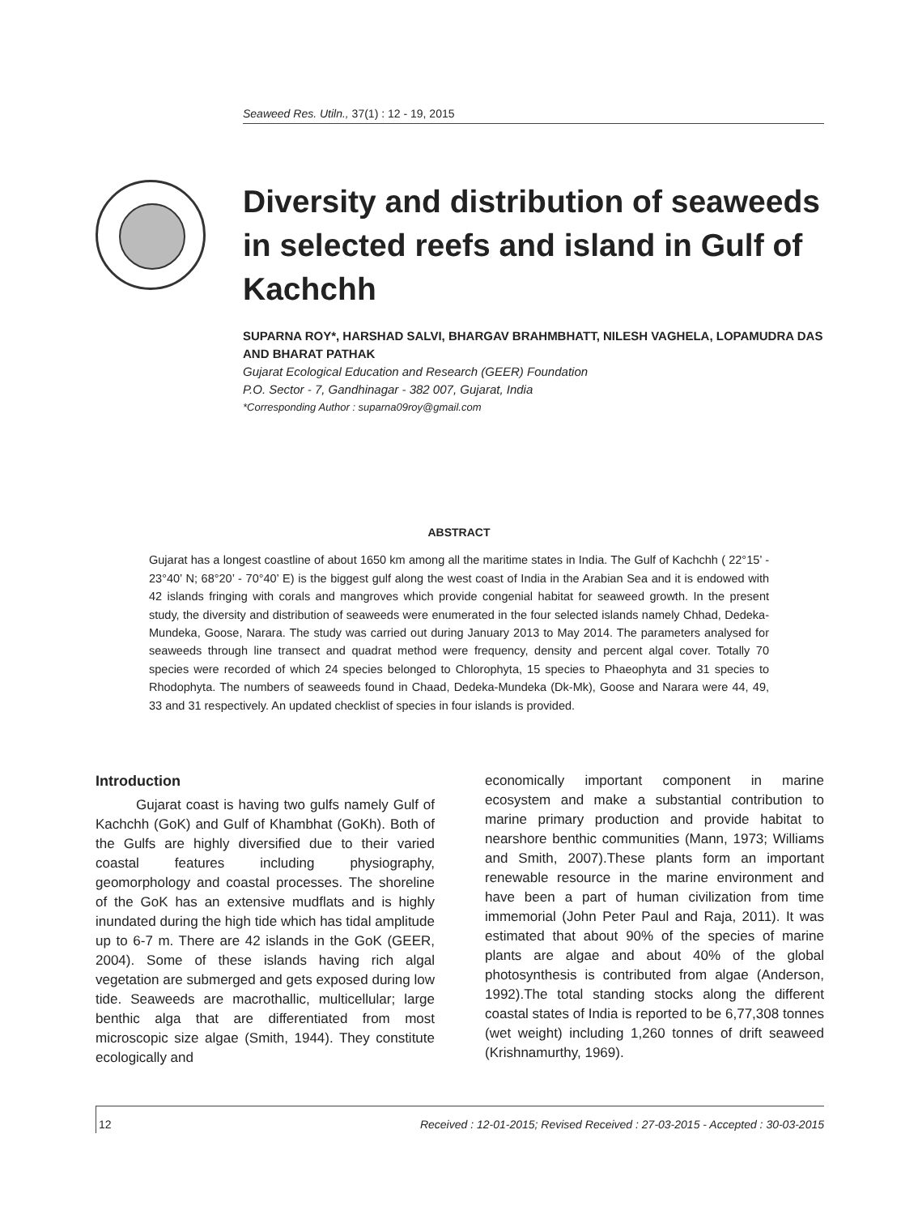Seaweed Res. Utiln., 37(1) : 12 - 19, 2015
Diversity and distribution of seaweeds in selected reefs and island in Gulf of Kachchh
SUPARNA ROY*, HARSHAD SALVI, BHARGAV BRAHMBHATT, NILESH VAGHELA, LOPAMUDRA DAS AND BHARAT PATHAK
Gujarat Ecological Education and Research (GEER) Foundation
P.O. Sector - 7, Gandhinagar - 382 007, Gujarat, India
*Corresponding Author : suparna09roy@gmail.com
ABSTRACT
Gujarat has a longest coastline of about 1650 km among all the maritime states in India. The Gulf of Kachchh ( 22°15’ - 23°40’ N; 68°20’ - 70°40’ E) is the biggest gulf along the west coast of India in the Arabian Sea and it is endowed with 42 islands fringing with corals and mangroves which provide congenial habitat for seaweed growth. In the present study, the diversity and distribution of seaweeds were enumerated in the four selected islands namely Chhad, Dedeka-Mundeka, Goose, Narara. The study was carried out during January 2013 to May 2014. The parameters analysed for seaweeds through line transect and quadrat method were frequency, density and percent algal cover. Totally 70 species were recorded of which 24 species belonged to Chlorophyta, 15 species to Phaeophyta and 31 species to Rhodophyta. The numbers of seaweeds found in Chaad, Dedeka-Mundeka (Dk-Mk), Goose and Narara were 44, 49, 33 and 31 respectively. An updated checklist of species in four islands is provided.
Introduction
Gujarat coast is having two gulfs namely Gulf of Kachchh (GoK) and Gulf of Khambhat (GoKh). Both of the Gulfs are highly diversified due to their varied coastal features including physiography, geomorphology and coastal processes. The shoreline of the GoK has an extensive mudflats and is highly inundated during the high tide which has tidal amplitude up to 6-7 m. There are 42 islands in the GoK (GEER, 2004). Some of these islands having rich algal vegetation are submerged and gets exposed during low tide. Seaweeds are macrothallic, multicellular; large benthic alga that are differentiated from most microscopic size algae (Smith, 1944). They constitute ecologically and
economically important component in marine ecosystem and make a substantial contribution to marine primary production and provide habitat to nearshore benthic communities (Mann, 1973; Williams and Smith, 2007).These plants form an important renewable resource in the marine environment and have been a part of human civilization from time immemorial (John Peter Paul and Raja, 2011). It was estimated that about 90% of the species of marine plants are algae and about 40% of the global photosynthesis is contributed from algae (Anderson, 1992).The total standing stocks along the different coastal states of India is reported to be 6,77,308 tonnes (wet weight) including 1,260 tonnes of drift seaweed (Krishnamurthy, 1969).
12 Received : 12-01-2015; Revised Received : 27-03-2015 - Accepted : 30-03-2015